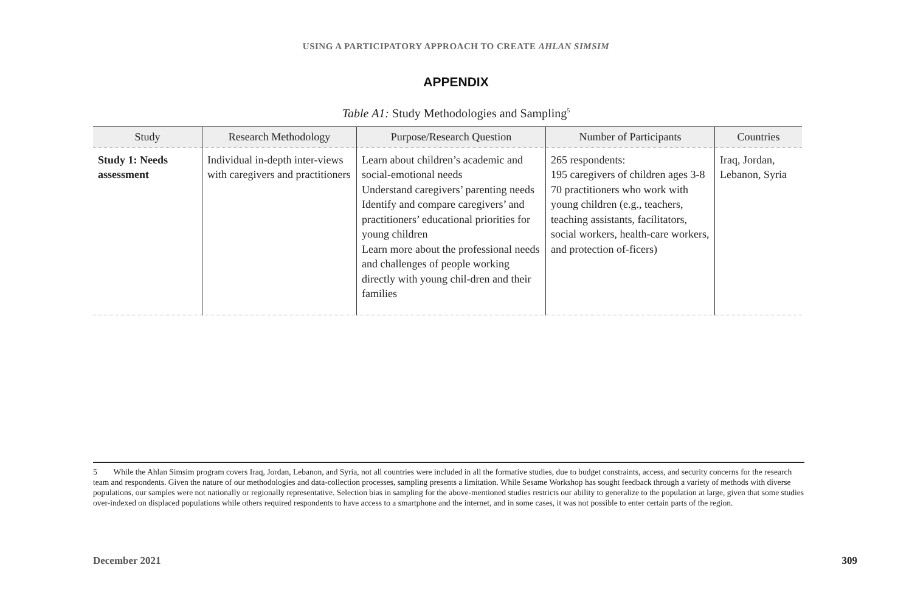USING A PARTICIPATORY APPROACH TO CREATE AHLAN SIMSIM
APPENDIX
Table A1: Study Methodologies and Sampling<sup>5</sup>
| Study | Research Methodology | Purpose/Research Question | Number of Participants | Countries |
| --- | --- | --- | --- | --- |
| Study 1: Needs assessment | Individual in-depth inter-views with caregivers and practitioners | Learn about children’s academic and social-emotional needs Understand caregivers’ parenting needs Identify and compare caregivers’ and practitioners’ educational priorities for young children Learn more about the professional needs and challenges of people working directly with young chil-dren and their families | 265 respondents: 195 caregivers of children ages 3-8 70 practitioners who work with young children (e.g., teachers, teaching assistants, facilitators, social workers, health-care workers, and protection of-ficers) | Iraq, Jordan, Lebanon, Syria |
5 While the Ahlan Simsim program covers Iraq, Jordan, Lebanon, and Syria, not all countries were included in all the formative studies, due to budget constraints, access, and security concerns for the research team and respondents. Given the nature of our methodologies and data-collection processes, sampling presents a limitation. While Sesame Workshop has sought feedback through a variety of methods with diverse populations, our samples were not nationally or regionally representative. Selection bias in sampling for the above-mentioned studies restricts our ability to generalize to the population at large, given that some studies over-indexed on displaced populations while others required respondents to have access to a smartphone and the internet, and in some cases, it was not possible to enter certain parts of the region.
December 2021 309